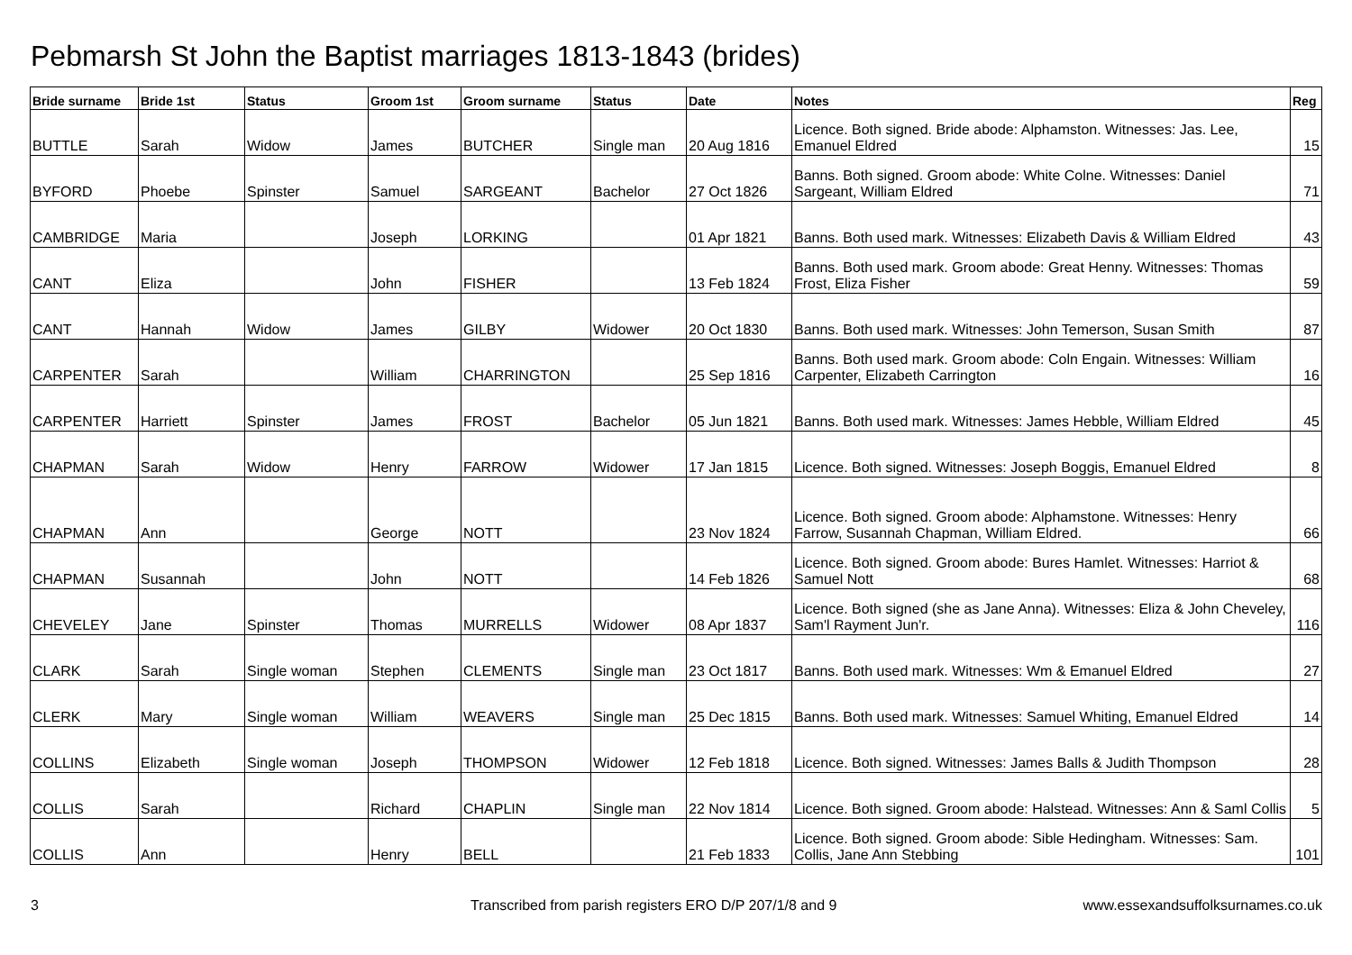Pebmarsh St John the Baptist marriages 1813-1843 (brides)
| Bride surname | Bride 1st | Status | Groom 1st | Groom surname | Status | Date | Notes | Reg |
| --- | --- | --- | --- | --- | --- | --- | --- | --- |
| BUTTLE | Sarah | Widow | James | BUTCHER | Single man | 20 Aug 1816 | Licence. Both signed. Bride abode: Alphamston. Witnesses: Jas. Lee, Emanuel Eldred | 15 |
| BYFORD | Phoebe | Spinster | Samuel | SARGEANT | Bachelor | 27 Oct 1826 | Banns. Both signed. Groom abode: White Colne. Witnesses: Daniel Sargeant, William Eldred | 71 |
| CAMBRIDGE | Maria | | Joseph | LORKING | | 01 Apr 1821 | Banns. Both used mark. Witnesses: Elizabeth Davis & William Eldred | 43 |
| CANT | Eliza | | John | FISHER | | 13 Feb 1824 | Banns. Both used mark. Groom abode: Great Henny. Witnesses: Thomas Frost, Eliza Fisher | 59 |
| CANT | Hannah | Widow | James | GILBY | Widower | 20 Oct 1830 | Banns. Both used mark. Witnesses: John Temerson, Susan Smith | 87 |
| CARPENTER | Sarah | | William | CHARRINGTON | | 25 Sep 1816 | Banns. Both used mark. Groom abode: Coln Engain. Witnesses: William Carpenter, Elizabeth Carrington | 16 |
| CARPENTER | Harriett | Spinster | James | FROST | Bachelor | 05 Jun 1821 | Banns. Both used mark. Witnesses: James Hebble, William Eldred | 45 |
| CHAPMAN | Sarah | Widow | Henry | FARROW | Widower | 17 Jan 1815 | Licence. Both signed. Witnesses: Joseph Boggis, Emanuel Eldred | 8 |
| CHAPMAN | Ann | | George | NOTT | | 23 Nov 1824 | Licence. Both signed. Groom abode: Alphamstone. Witnesses: Henry Farrow, Susannah Chapman, William Eldred. | 66 |
| CHAPMAN | Susannah | | John | NOTT | | 14 Feb 1826 | Licence. Both signed. Groom abode: Bures Hamlet. Witnesses: Harriot & Samuel Nott | 68 |
| CHEVELEY | Jane | Spinster | Thomas | MURRELLS | Widower | 08 Apr 1837 | Licence. Both signed (she as Jane Anna). Witnesses: Eliza & John Cheveley, Sam'l Rayment Jun'r. | 116 |
| CLARK | Sarah | Single woman | Stephen | CLEMENTS | Single man | 23 Oct 1817 | Banns. Both used mark. Witnesses: Wm & Emanuel Eldred | 27 |
| CLERK | Mary | Single woman | William | WEAVERS | Single man | 25 Dec 1815 | Banns. Both used mark. Witnesses: Samuel Whiting, Emanuel Eldred | 14 |
| COLLINS | Elizabeth | Single woman | Joseph | THOMPSON | Widower | 12 Feb 1818 | Licence. Both signed. Witnesses: James Balls & Judith Thompson | 28 |
| COLLIS | Sarah | | Richard | CHAPLIN | Single man | 22 Nov 1814 | Licence. Both signed. Groom abode: Halstead. Witnesses: Ann & Saml Collis | 5 |
| COLLIS | Ann | | Henry | BELL | | 21 Feb 1833 | Licence. Both signed. Groom abode: Sible Hedingham. Witnesses: Sam. Collis, Jane Ann Stebbing | 101 |
3
Transcribed from parish registers ERO D/P 207/1/8 and 9
www.essexandsuffolksurnames.co.uk